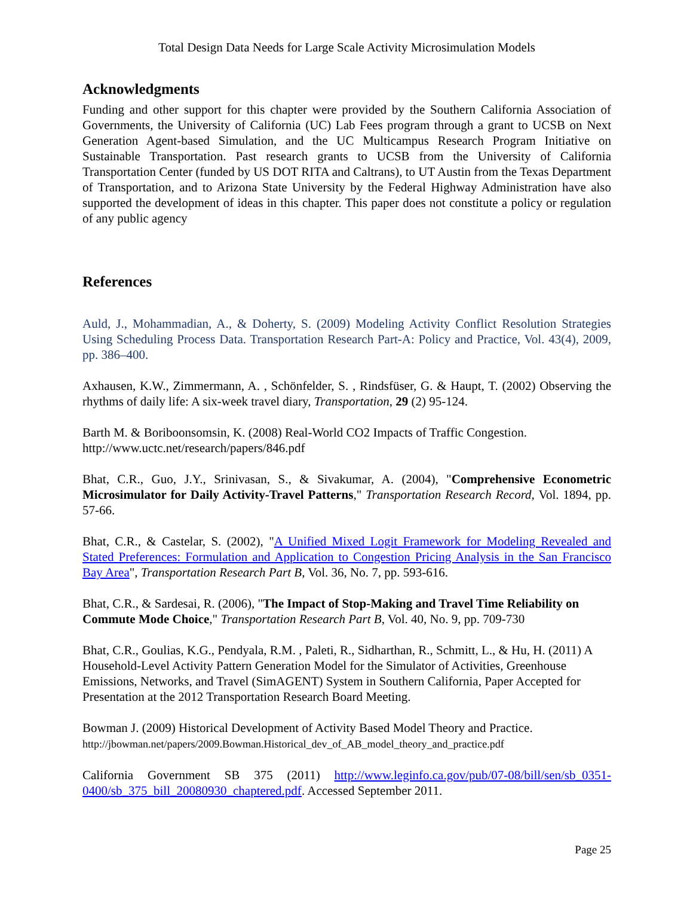Total Design Data Needs for Large Scale Activity Microsimulation Models
Acknowledgments
Funding and other support for this chapter were provided by the Southern California Association of Governments, the University of California (UC) Lab Fees program through a grant to UCSB on Next Generation Agent-based Simulation, and the UC Multicampus Research Program Initiative on Sustainable Transportation. Past research grants to UCSB from the University of California Transportation Center (funded by US DOT RITA and Caltrans), to UT Austin from the Texas Department of Transportation, and to Arizona State University by the Federal Highway Administration have also supported the development of ideas in this chapter. This paper does not constitute a policy or regulation of any public agency
References
Auld, J., Mohammadian, A., & Doherty, S. (2009) Modeling Activity Conflict Resolution Strategies Using Scheduling Process Data. Transportation Research Part-A: Policy and Practice, Vol. 43(4), 2009, pp. 386–400.
Axhausen, K.W., Zimmermann, A. , Schönfelder, S. , Rindsfüser, G. & Haupt, T. (2002) Observing the rhythms of daily life: A six-week travel diary, Transportation, 29 (2) 95-124.
Barth M. & Boriboonsomsin, K. (2008) Real-World CO2 Impacts of Traffic Congestion. http://www.uctc.net/research/papers/846.pdf
Bhat, C.R., Guo, J.Y., Srinivasan, S., & Sivakumar, A. (2004), "Comprehensive Econometric Microsimulator for Daily Activity-Travel Patterns," Transportation Research Record, Vol. 1894, pp. 57-66.
Bhat, C.R., & Castelar, S. (2002), "A Unified Mixed Logit Framework for Modeling Revealed and Stated Preferences: Formulation and Application to Congestion Pricing Analysis in the San Francisco Bay Area", Transportation Research Part B, Vol. 36, No. 7, pp. 593-616.
Bhat, C.R., & Sardesai, R. (2006), "The Impact of Stop-Making and Travel Time Reliability on Commute Mode Choice," Transportation Research Part B, Vol. 40, No. 9, pp. 709-730
Bhat, C.R., Goulias, K.G., Pendyala, R.M. , Paleti, R., Sidharthan, R., Schmitt, L., & Hu, H. (2011) A Household-Level Activity Pattern Generation Model for the Simulator of Activities, Greenhouse Emissions, Networks, and Travel (SimAGENT) System in Southern California, Paper Accepted for Presentation at the 2012 Transportation Research Board Meeting.
Bowman J. (2009) Historical Development of Activity Based Model Theory and Practice.
http://jbowman.net/papers/2009.Bowman.Historical_dev_of_AB_model_theory_and_practice.pdf
California Government SB 375 (2011) http://www.leginfo.ca.gov/pub/07-08/bill/sen/sb_0351-0400/sb_375_bill_20080930_chaptered.pdf. Accessed September 2011.
Page 25